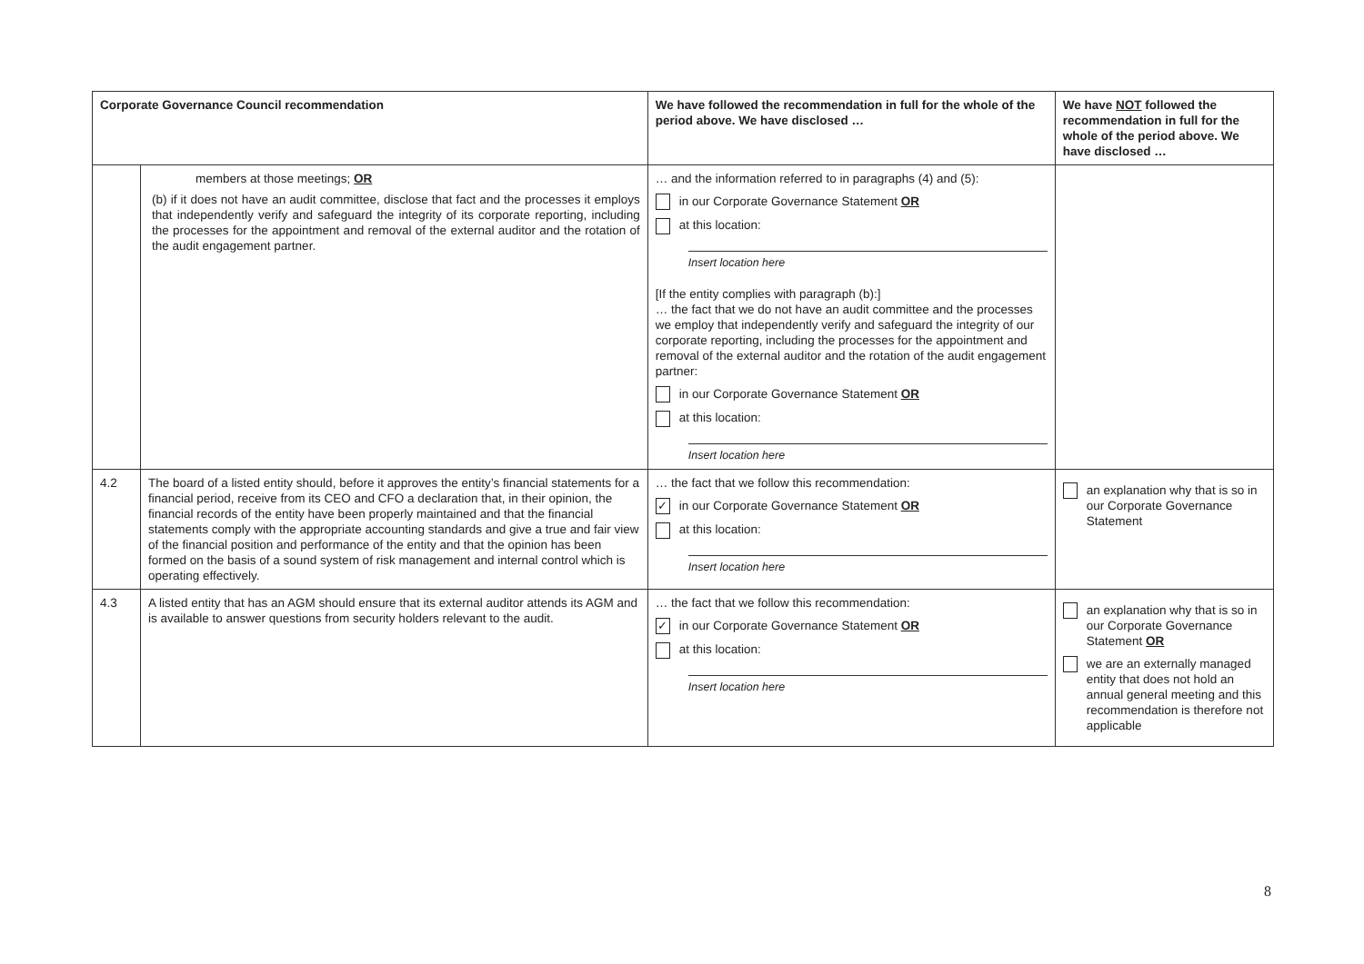| Corporate Governance Council recommendation | | We have followed the recommendation in full for the whole of the period above. We have disclosed … | We have NOT followed the recommendation in full for the whole of the period above. We have disclosed … |
| --- | --- | --- | --- |
| | members at those meetings; OR (b) if it does not have an audit committee, disclose that fact and the processes it employs that independently verify and safeguard the integrity of its corporate reporting, including the processes for the appointment and removal of the external auditor and the rotation of the audit engagement partner. | … and the information referred to in paragraphs (4) and (5): in our Corporate Governance Statement OR at this location: Insert location here [If the entity complies with paragraph (b):] … the fact that we do not have an audit committee and the processes we employ that independently verify and safeguard the integrity of our corporate reporting, including the processes for the appointment and removal of the external auditor and the rotation of the audit engagement partner: in our Corporate Governance Statement OR at this location: Insert location here | |
| 4.2 | The board of a listed entity should, before it approves the entity’s financial statements for a financial period, receive from its CEO and CFO a declaration that, in their opinion, the financial records of the entity have been properly maintained and that the financial statements comply with the appropriate accounting standards and give a true and fair view of the financial position and performance of the entity and that the opinion has been formed on the basis of a sound system of risk management and internal control which is operating effectively. | … the fact that we follow this recommendation: ✓ in our Corporate Governance Statement OR at this location: Insert location here | an explanation why that is so in our Corporate Governance Statement |
| 4.3 | A listed entity that has an AGM should ensure that its external auditor attends its AGM and is available to answer questions from security holders relevant to the audit. | … the fact that we follow this recommendation: ✓ in our Corporate Governance Statement OR at this location: Insert location here | an explanation why that is so in our Corporate Governance Statement OR we are an externally managed entity that does not hold an annual general meeting and this recommendation is therefore not applicable |
8